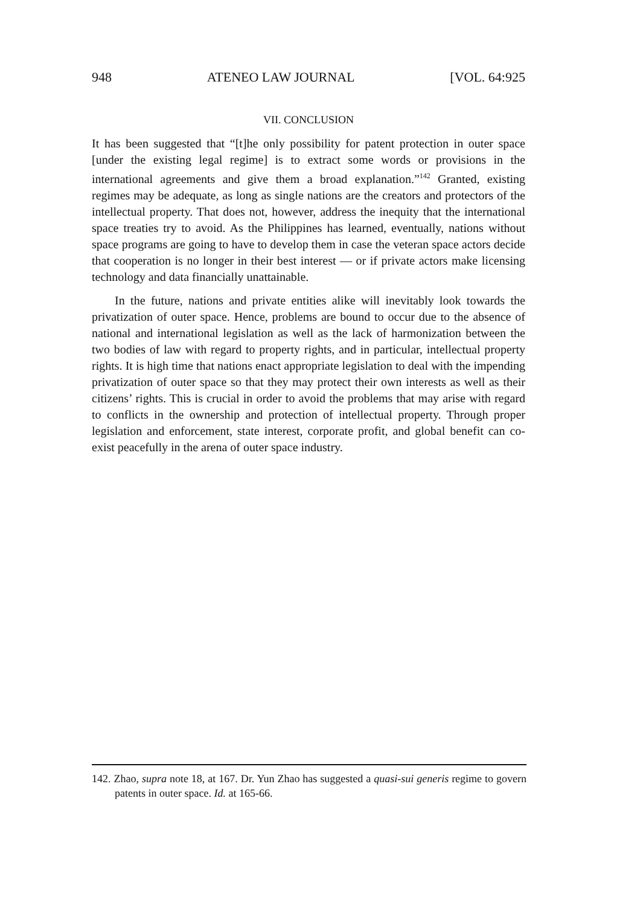948 ATENEO LAW JOURNAL [VOL. 64:925
VII. CONCLUSION
It has been suggested that “[t]he only possibility for patent protection in outer space [under the existing legal regime] is to extract some words or provisions in the international agreements and give them a broad explanation.”<sup>142</sup> Granted, existing regimes may be adequate, as long as single nations are the creators and protectors of the intellectual property. That does not, however, address the inequity that the international space treaties try to avoid. As the Philippines has learned, eventually, nations without space programs are going to have to develop them in case the veteran space actors decide that cooperation is no longer in their best interest — or if private actors make licensing technology and data financially unattainable.
In the future, nations and private entities alike will inevitably look towards the privatization of outer space. Hence, problems are bound to occur due to the absence of national and international legislation as well as the lack of harmonization between the two bodies of law with regard to property rights, and in particular, intellectual property rights. It is high time that nations enact appropriate legislation to deal with the impending privatization of outer space so that they may protect their own interests as well as their citizens’ rights. This is crucial in order to avoid the problems that may arise with regard to conflicts in the ownership and protection of intellectual property. Through proper legislation and enforcement, state interest, corporate profit, and global benefit can co-exist peacefully in the arena of outer space industry.
142. Zhao, supra note 18, at 167. Dr. Yun Zhao has suggested a quasi-sui generis regime to govern patents in outer space. Id. at 165-66.